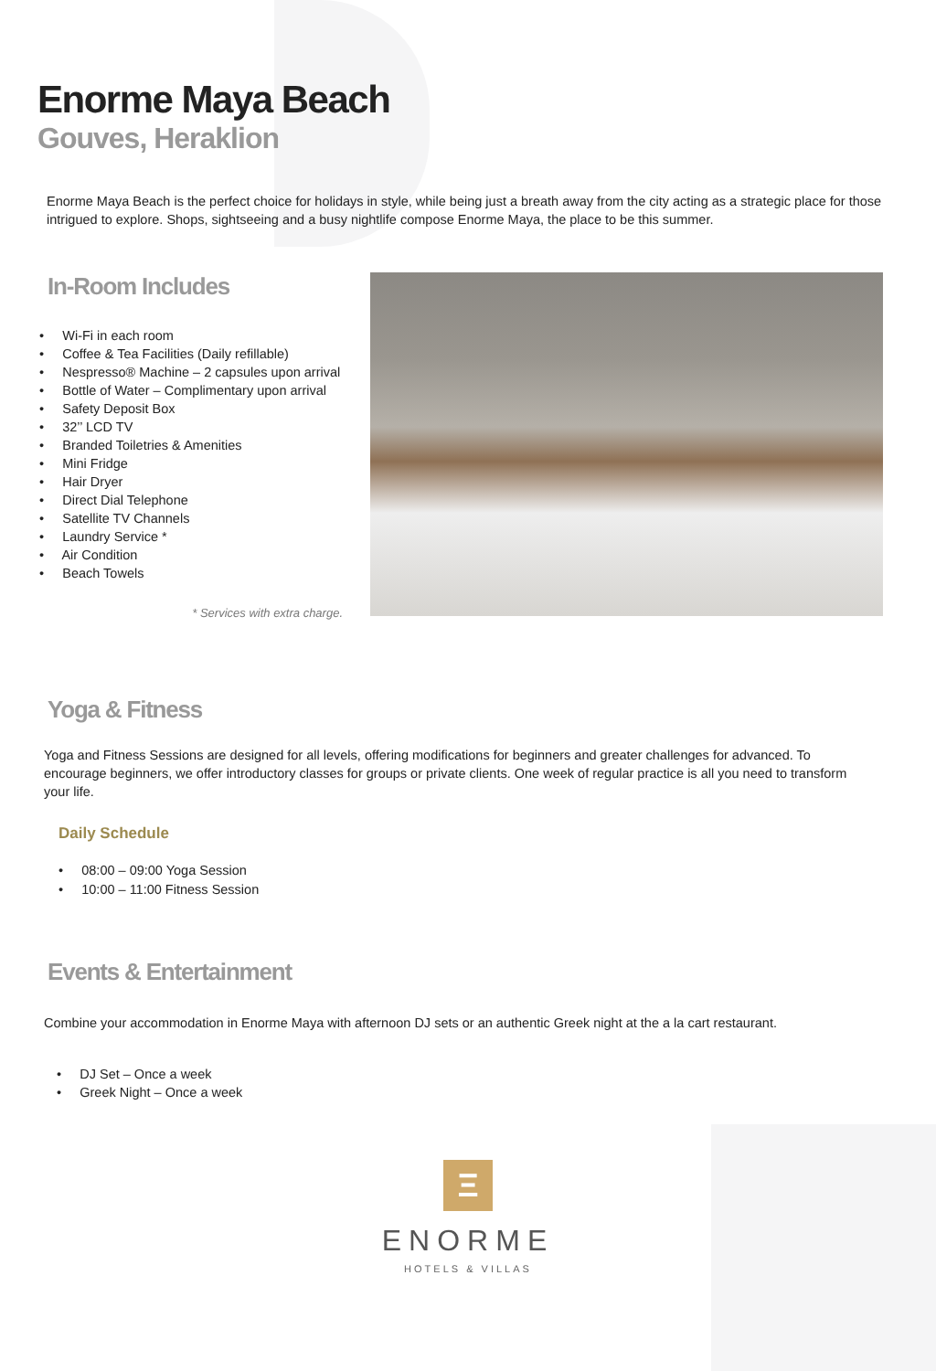Enorme Maya Beach
Gouves, Heraklion
Enorme Maya Beach is the perfect choice for holidays in style, while being just a breath away from the city acting as a strategic place for those intrigued to explore. Shops, sightseeing and a busy nightlife compose Enorme Maya, the place to be this summer.
In-Room Includes
• Wi-Fi in each room
• Coffee & Tea Facilities (Daily refillable)
• Nespresso® Machine – 2 capsules upon arrival
• Bottle of Water – Complimentary upon arrival
• Safety Deposit Box
• 32’’ LCD TV
• Branded Toiletries & Amenities
• Mini Fridge
• Hair Dryer
• Direct Dial Telephone
• Satellite TV Channels
• Laundry Service *
• Air Condition
• Beach Towels
* Services with extra charge.
Yoga & Fitness
Yoga and Fitness Sessions are designed for all levels, offering modifications for beginners and greater challenges for advanced. To encourage beginners, we offer introductory classes for groups or private clients. One week of regular practice is all you need to transform your life.
Daily Schedule
• 08:00 – 09:00 Yoga Session
• 10:00 – 11:00 Fitness Session
Events & Entertainment
Combine your accommodation in Enorme Maya with afternoon DJ sets or an authentic Greek night at the a la cart restaurant.
• DJ Set – Once a week
• Greek Night – Once a week
Ξ
ENORME
HOTELS & VILLAS